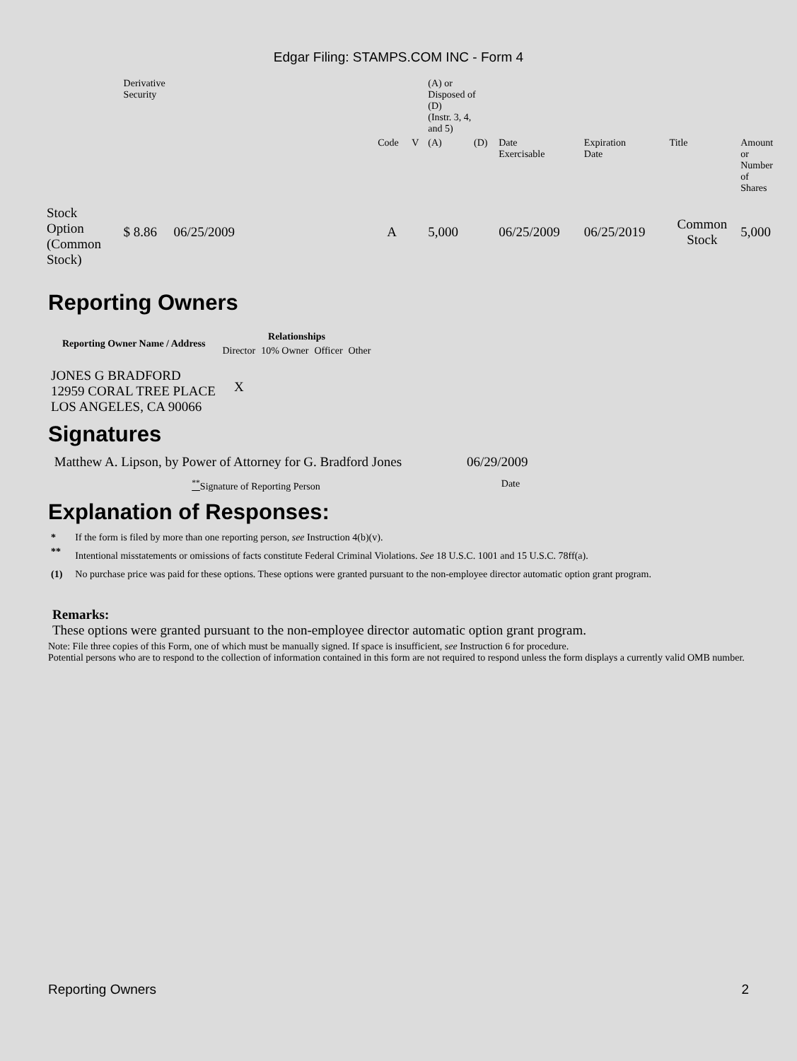Edgar Filing: STAMPS.COM INC - Form 4
| | Derivative Security | | | | | (A) or Disposed of (D) (Instr. 3, 4, and 5) | | | | | |
| | | | | Code | V | (A) | (D) | Date Exercisable | Expiration Date | Title | Amount or Number of Shares |
| Stock Option (Common Stock) | $ 8.86 | 06/25/2009 | | A | | 5,000 | | 06/25/2009 | 06/25/2019 | Common Stock | 5,000 |
Reporting Owners
| Reporting Owner Name / Address | Relationships | | | |
| --- | --- | --- | --- | --- |
| | Director | 10% Owner | Officer | Other |
| JONES G BRADFORD 12959 CORAL TREE PLACE LOS ANGELES, CA 90066 | X | | | |
Signatures
| Matthew A. Lipson, by Power of Attorney for G. Bradford Jones | 06/29/2009 |
| <sup>**</sup> Signature of Reporting Person | Date |
Explanation of Responses:
| * | If the form is filed by more than one reporting person, see Instruction 4(b)(v). |
| ** | Intentional misstatements or omissions of facts constitute Federal Criminal Violations. See 18 U.S.C. 1001 and 15 U.S.C. 78ff(a). |
| (1) | No purchase price was paid for these options. These options were granted pursuant to the non-employee director automatic option grant program. |
Remarks:
These options were granted pursuant to the non-employee director automatic option grant program.
Note: File three copies of this Form, one of which must be manually signed. If space is insufficient, see Instruction 6 for procedure.
Potential persons who are to respond to the collection of information contained in this form are not required to respond unless the form displays a currently valid OMB number.
Reporting Owners 2